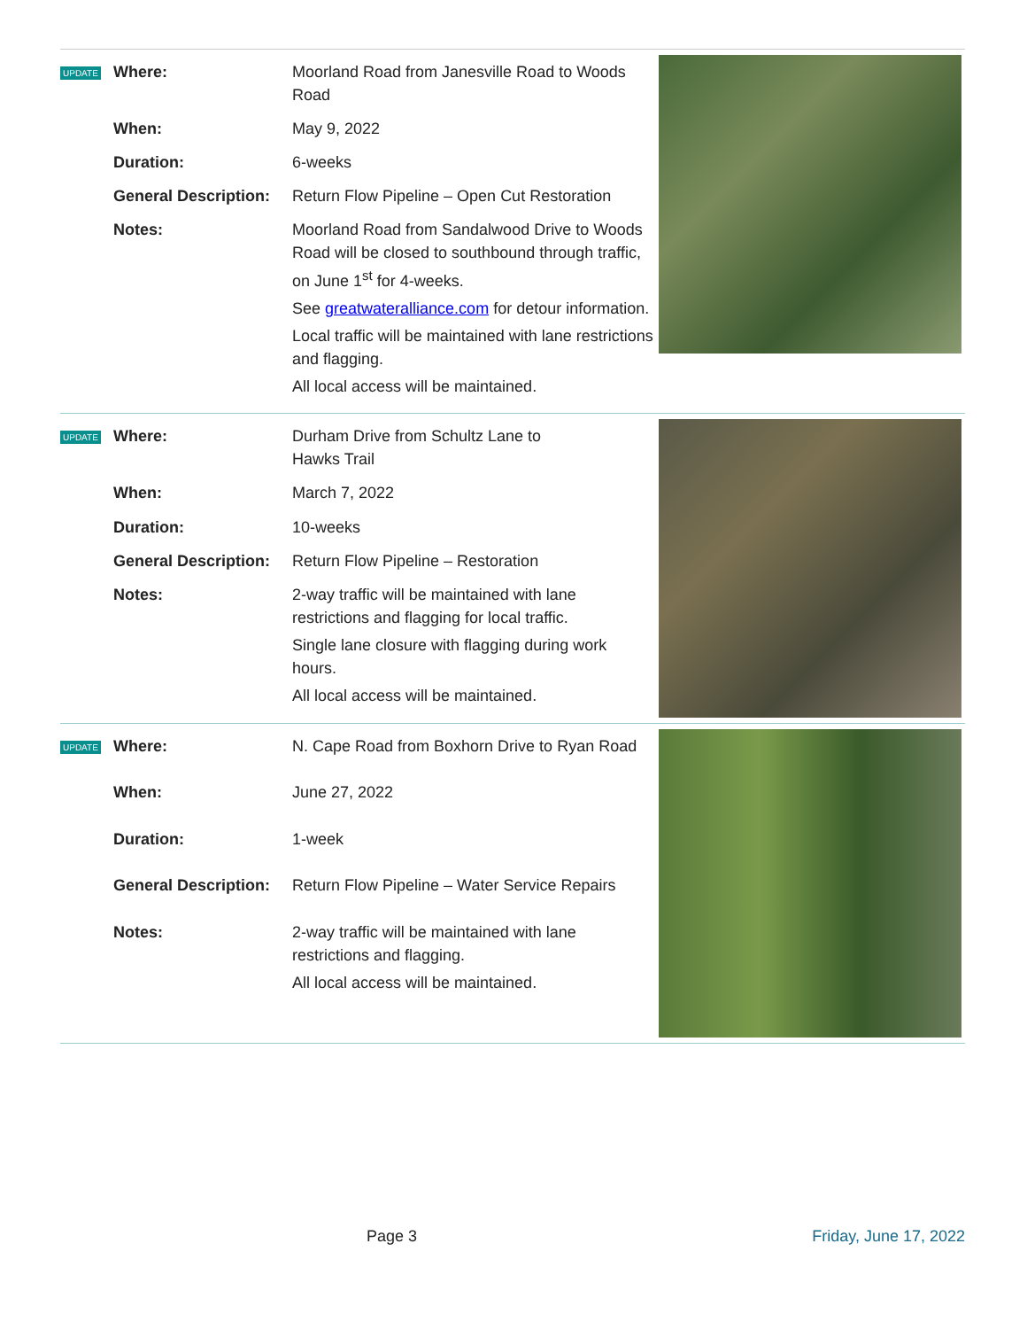UPDATE
| Where: | Moorland Road from Janesville Road to Woods Road |
| When: | May 9, 2022 |
| Duration: | 6-weeks |
| General Description: | Return Flow Pipeline – Open Cut Restoration |
| Notes: | Moorland Road from Sandalwood Drive to Woods Road will be closed to southbound through traffic, on June 1<sup>st</sup> for 4-weeks. See greatwateralliance.com for detour information. Local traffic will be maintained with lane restrictions and flagging. All local access will be maintained. |
UPDATE
| Where: | Durham Drive from Schultz Lane to Hawks Trail |
| When: | March 7, 2022 |
| Duration: | 10-weeks |
| General Description: | Return Flow Pipeline – Restoration |
| Notes: | 2-way traffic will be maintained with lane restrictions and flagging for local traffic. Single lane closure with flagging during work hours. All local access will be maintained. |
UPDATE
| Where: | N. Cape Road from Boxhorn Drive to Ryan Road |
| When: | June 27, 2022 |
| Duration: | 1-week |
| General Description: | Return Flow Pipeline – Water Service Repairs |
| Notes: | 2-way traffic will be maintained with lane restrictions and flagging. All local access will be maintained. |
Page 3 Friday, June 17, 2022